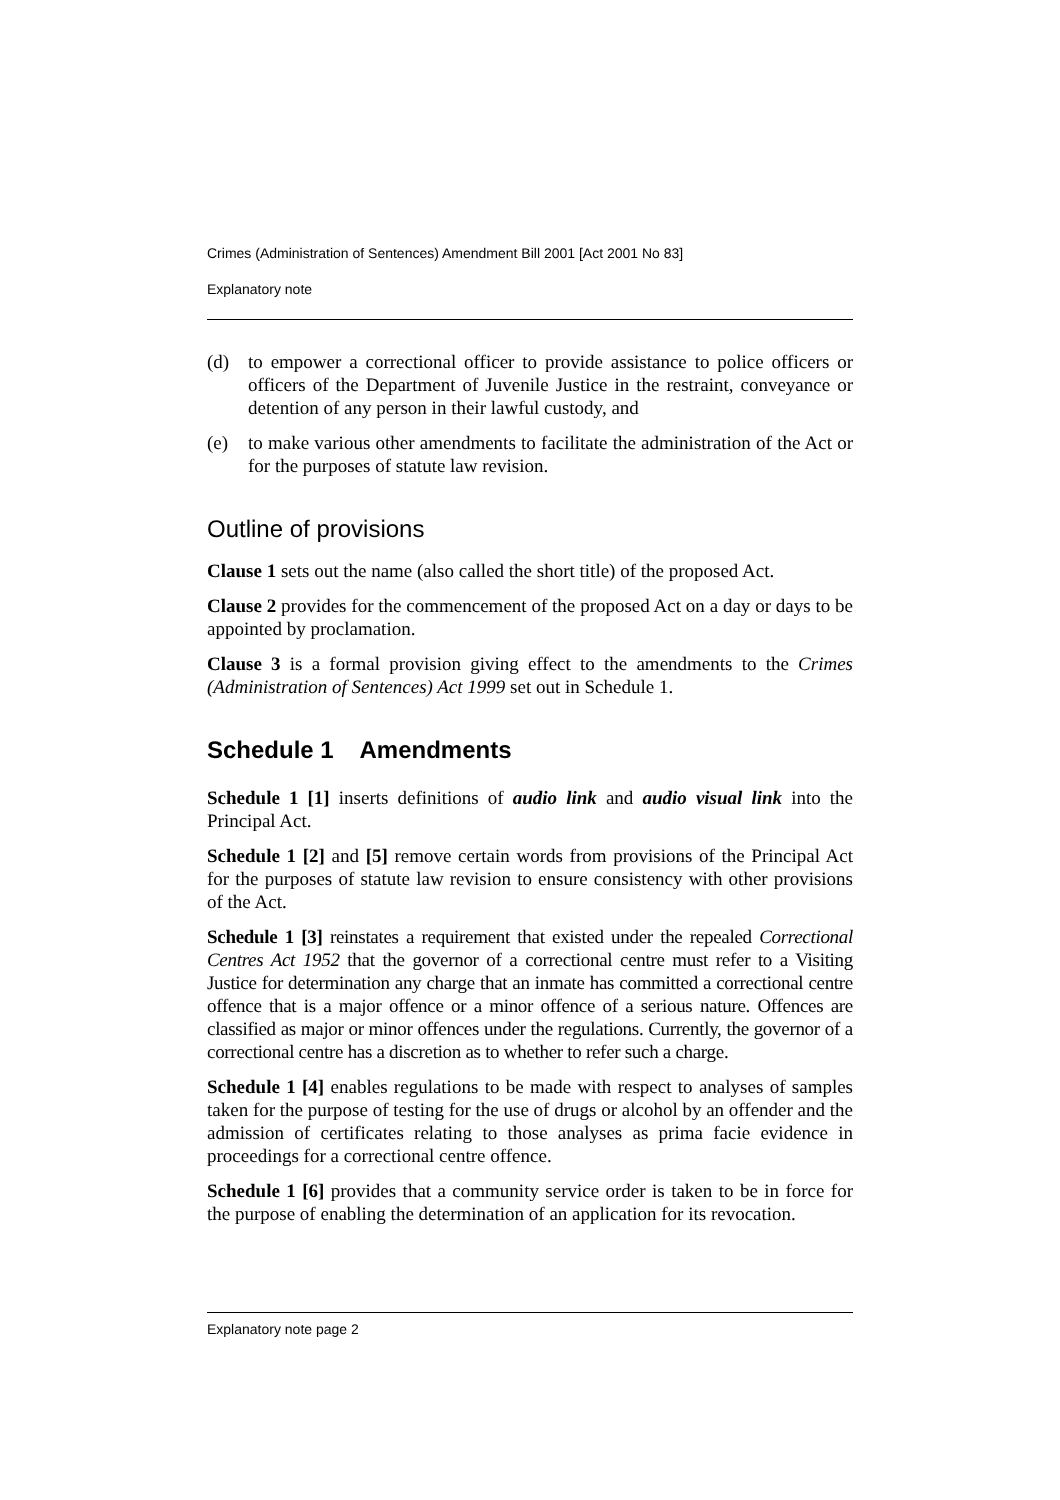Crimes (Administration of Sentences) Amendment Bill 2001 [Act 2001 No 83]
Explanatory note
(d) to empower a correctional officer to provide assistance to police officers or officers of the Department of Juvenile Justice in the restraint, conveyance or detention of any person in their lawful custody, and
(e) to make various other amendments to facilitate the administration of the Act or for the purposes of statute law revision.
Outline of provisions
Clause 1 sets out the name (also called the short title) of the proposed Act.
Clause 2 provides for the commencement of the proposed Act on a day or days to be appointed by proclamation.
Clause 3 is a formal provision giving effect to the amendments to the Crimes (Administration of Sentences) Act 1999 set out in Schedule 1.
Schedule 1 Amendments
Schedule 1 [1] inserts definitions of audio link and audio visual link into the Principal Act.
Schedule 1 [2] and [5] remove certain words from provisions of the Principal Act for the purposes of statute law revision to ensure consistency with other provisions of the Act.
Schedule 1 [3] reinstates a requirement that existed under the repealed Correctional Centres Act 1952 that the governor of a correctional centre must refer to a Visiting Justice for determination any charge that an inmate has committed a correctional centre offence that is a major offence or a minor offence of a serious nature. Offences are classified as major or minor offences under the regulations. Currently, the governor of a correctional centre has a discretion as to whether to refer such a charge.
Schedule 1 [4] enables regulations to be made with respect to analyses of samples taken for the purpose of testing for the use of drugs or alcohol by an offender and the admission of certificates relating to those analyses as prima facie evidence in proceedings for a correctional centre offence.
Schedule 1 [6] provides that a community service order is taken to be in force for the purpose of enabling the determination of an application for its revocation.
Explanatory note page 2